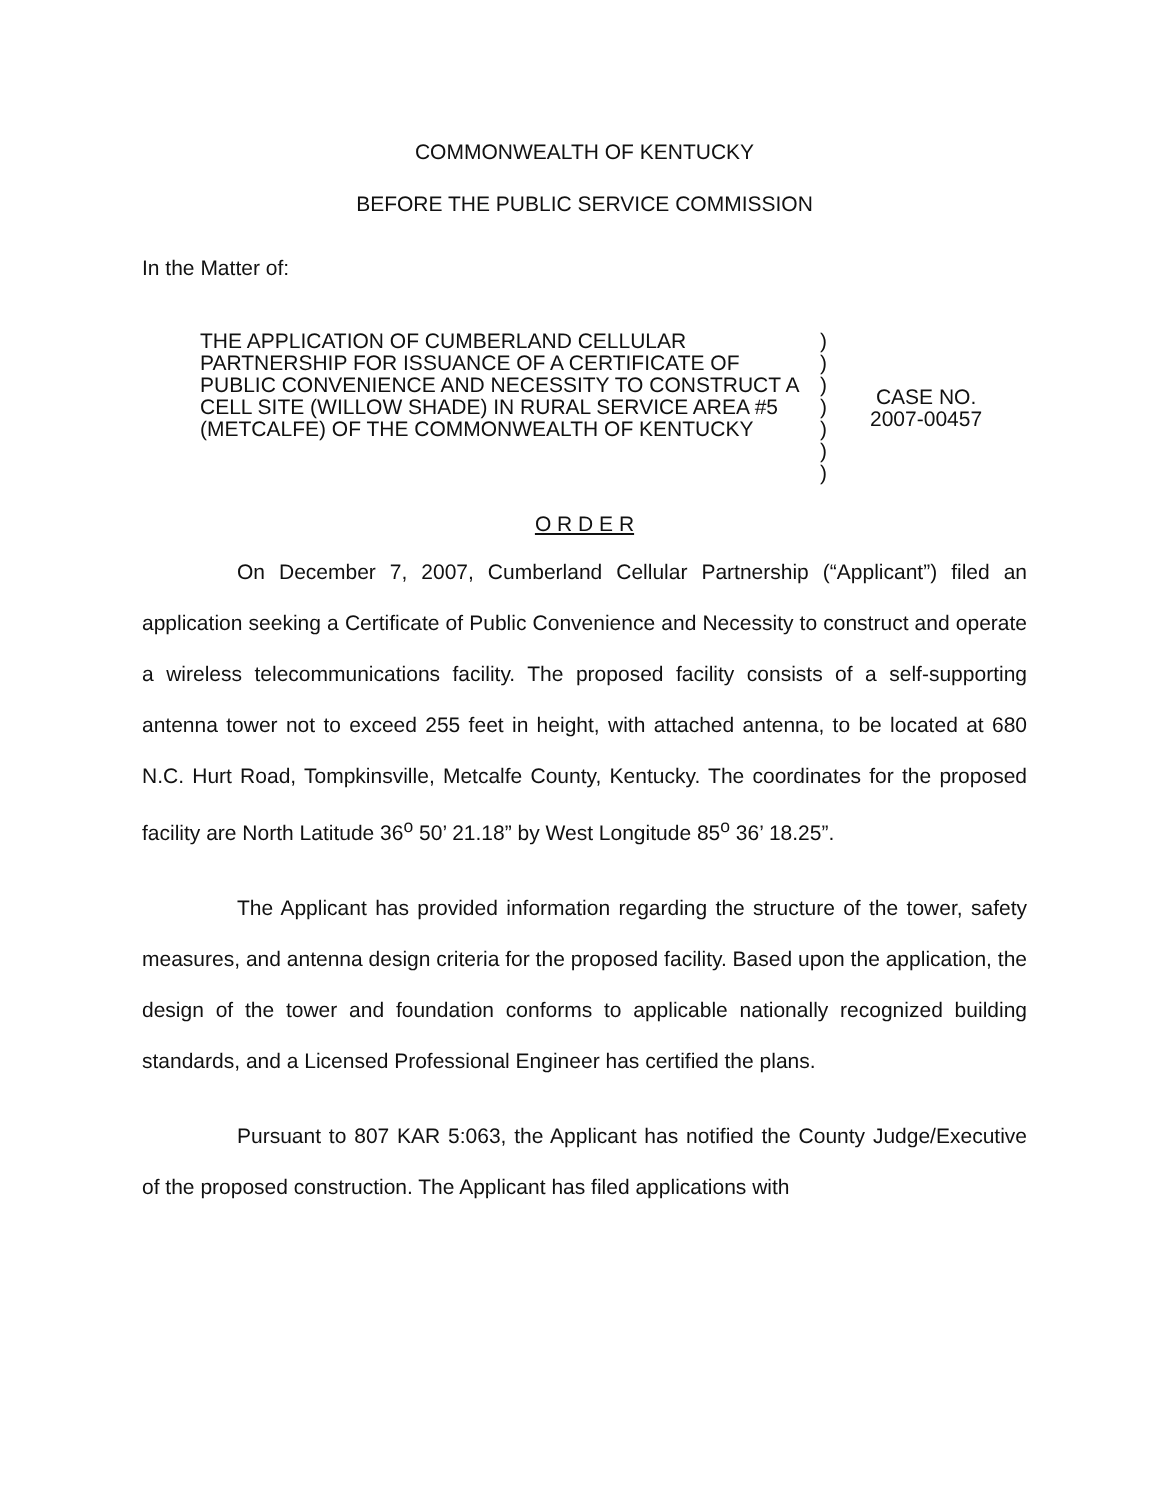COMMONWEALTH OF KENTUCKY
BEFORE THE PUBLIC SERVICE COMMISSION
In the Matter of:
THE APPLICATION OF CUMBERLAND CELLULAR PARTNERSHIP FOR ISSUANCE OF A CERTIFICATE OF PUBLIC CONVENIENCE AND NECESSITY TO CONSTRUCT A CELL SITE (WILLOW SHADE) IN RURAL SERVICE AREA #5 (METCALFE) OF THE COMMONWEALTH OF KENTUCKY
)
)
)
)
)
)
)
CASE NO.
2007-00457
O R D E R
On December 7, 2007, Cumberland Cellular Partnership (“Applicant”) filed an application seeking a Certificate of Public Convenience and Necessity to construct and operate a wireless telecommunications facility. The proposed facility consists of a self-supporting antenna tower not to exceed 255 feet in height, with attached antenna, to be located at 680 N.C. Hurt Road, Tompkinsville, Metcalfe County, Kentucky. The coordinates for the proposed facility are North Latitude 36<sup>o</sup> 50’ 21.18” by West Longitude 85<sup>o</sup> 36’ 18.25”.
The Applicant has provided information regarding the structure of the tower, safety measures, and antenna design criteria for the proposed facility. Based upon the application, the design of the tower and foundation conforms to applicable nationally recognized building standards, and a Licensed Professional Engineer has certified the plans.
Pursuant to 807 KAR 5:063, the Applicant has notified the County Judge/Executive of the proposed construction. The Applicant has filed applications with